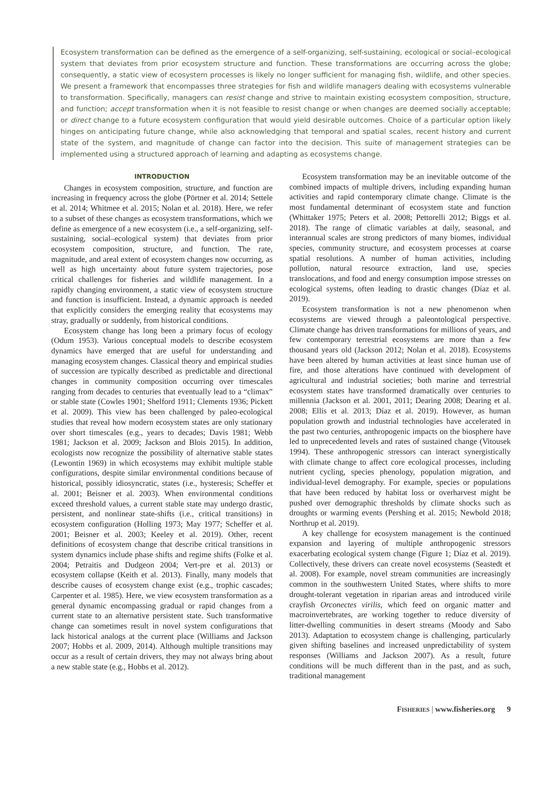Ecosystem transformation can be defined as the emergence of a self-organizing, self-sustaining, ecological or social–ecological system that deviates from prior ecosystem structure and function. These transformations are occurring across the globe; consequently, a static view of ecosystem processes is likely no longer sufficient for managing fish, wildlife, and other species. We present a framework that encompasses three strategies for fish and wildlife managers dealing with ecosystems vulnerable to transformation. Specifically, managers can resist change and strive to maintain existing ecosystem composition, structure, and function; accept transformation when it is not feasible to resist change or when changes are deemed socially acceptable; or direct change to a future ecosystem configuration that would yield desirable outcomes. Choice of a particular option likely hinges on anticipating future change, while also acknowledging that temporal and spatial scales, recent history and current state of the system, and magnitude of change can factor into the decision. This suite of management strategies can be implemented using a structured approach of learning and adapting as ecosystems change.
INTRODUCTION
Changes in ecosystem composition, structure, and function are increasing in frequency across the globe (Pörtner et al. 2014; Settele et al. 2014; Whitmee et al. 2015; Nolan et al. 2018). Here, we refer to a subset of these changes as ecosystem transformations, which we define as emergence of a new ecosystem (i.e., a self-organizing, self-sustaining, social–ecological system) that deviates from prior ecosystem composition, structure, and function. The rate, magnitude, and areal extent of ecosystem changes now occurring, as well as high uncertainty about future system trajectories, pose critical challenges for fisheries and wildlife management. In a rapidly changing environment, a static view of ecosystem structure and function is insufficient. Instead, a dynamic approach is needed that explicitly considers the emerging reality that ecosystems may stray, gradually or suddenly, from historical conditions.
Ecosystem change has long been a primary focus of ecology (Odum 1953). Various conceptual models to describe ecosystem dynamics have emerged that are useful for understanding and managing ecosystem changes. Classical theory and empirical studies of succession are typically described as predictable and directional changes in community composition occurring over timescales ranging from decades to centuries that eventually lead to a “climax” or stable state (Cowles 1901; Shelford 1911; Clements 1936; Pickett et al. 2009). This view has been challenged by paleo-ecological studies that reveal how modern ecosystem states are only stationary over short timescales (e.g., years to decades; Davis 1981; Webb 1981; Jackson et al. 2009; Jackson and Blois 2015). In addition, ecologists now recognize the possibility of alternative stable states (Lewontin 1969) in which ecosystems may exhibit multiple stable configurations, despite similar environmental conditions because of historical, possibly idiosyncratic, states (i.e., hysteresis; Scheffer et al. 2001; Beisner et al. 2003). When environmental conditions exceed threshold values, a current stable state may undergo drastic, persistent, and nonlinear state-shifts (i.e., critical transitions) in ecosystem configuration (Holling 1973; May 1977; Scheffer et al. 2001; Beisner et al. 2003; Keeley et al. 2019). Other, recent definitions of ecosystem change that describe critical transitions in system dynamics include phase shifts and regime shifts (Folke et al. 2004; Petraitis and Dudgeon 2004; Vert-pre et al. 2013) or ecosystem collapse (Keith et al. 2013). Finally, many models that describe causes of ecosystem change exist (e.g., trophic cascades; Carpenter et al. 1985). Here, we view ecosystem transformation as a general dynamic encompassing gradual or rapid changes from a current state to an alternative persistent state. Such transformative change can sometimes result in novel system configurations that lack historical analogs at the current place (Williams and Jackson 2007; Hobbs et al. 2009, 2014). Although multiple transitions may occur as a result of certain drivers, they may not always bring about a new stable state (e.g., Hobbs et al. 2012).
Ecosystem transformation may be an inevitable outcome of the combined impacts of multiple drivers, including expanding human activities and rapid contemporary climate change. Climate is the most fundamental determinant of ecosystem state and function (Whittaker 1975; Peters et al. 2008; Pettorelli 2012; Biggs et al. 2018). The range of climatic variables at daily, seasonal, and interannual scales are strong predictors of many biomes, individual species, community structure, and ecosystem processes at coarse spatial resolutions. A number of human activities, including pollution, natural resource extraction, land use, species translocations, and food and energy consumption impose stresses on ecological systems, often leading to drastic changes (Díaz et al. 2019).
Ecosystem transformation is not a new phenomenon when ecosystems are viewed through a paleontological perspective. Climate change has driven transformations for millions of years, and few contemporary terrestrial ecosystems are more than a few thousand years old (Jackson 2012; Nolan et al. 2018). Ecosystems have been altered by human activities at least since human use of fire, and those alterations have continued with development of agricultural and industrial societies; both marine and terrestrial ecosystem states have transformed dramatically over centuries to millennia (Jackson et al. 2001, 2011; Dearing 2008; Dearing et al. 2008; Ellis et al. 2013; Díaz et al. 2019). However, as human population growth and industrial technologies have accelerated in the past two centuries, anthropogenic impacts on the biosphere have led to unprecedented levels and rates of sustained change (Vitousek 1994). These anthropogenic stressors can interact synergistically with climate change to affect core ecological processes, including nutrient cycling, species phenology, population migration, and individual-level demography. For example, species or populations that have been reduced by habitat loss or overharvest might be pushed over demographic thresholds by climate shocks such as droughts or warming events (Pershing et al. 2015; Newbold 2018; Northrup et al. 2019).
A key challenge for ecosystem management is the continued expansion and layering of multiple anthropogenic stressors exacerbating ecological system change (Figure 1; Díaz et al. 2019). Collectively, these drivers can create novel ecosystems (Seastedt et al. 2008). For example, novel stream communities are increasingly common in the southwestern United States, where shifts to more drought-tolerant vegetation in riparian areas and introduced virile crayfish Orconectes virilis, which feed on organic matter and macroinvertebrates, are working together to reduce diversity of litter-dwelling communities in desert streams (Moody and Sabo 2013). Adaptation to ecosystem change is challenging, particularly given shifting baselines and increased unpredictability of system responses (Williams and Jackson 2007). As a result, future conditions will be much different than in the past, and as such, traditional management
FISHERIES | www.fisheries.org 9